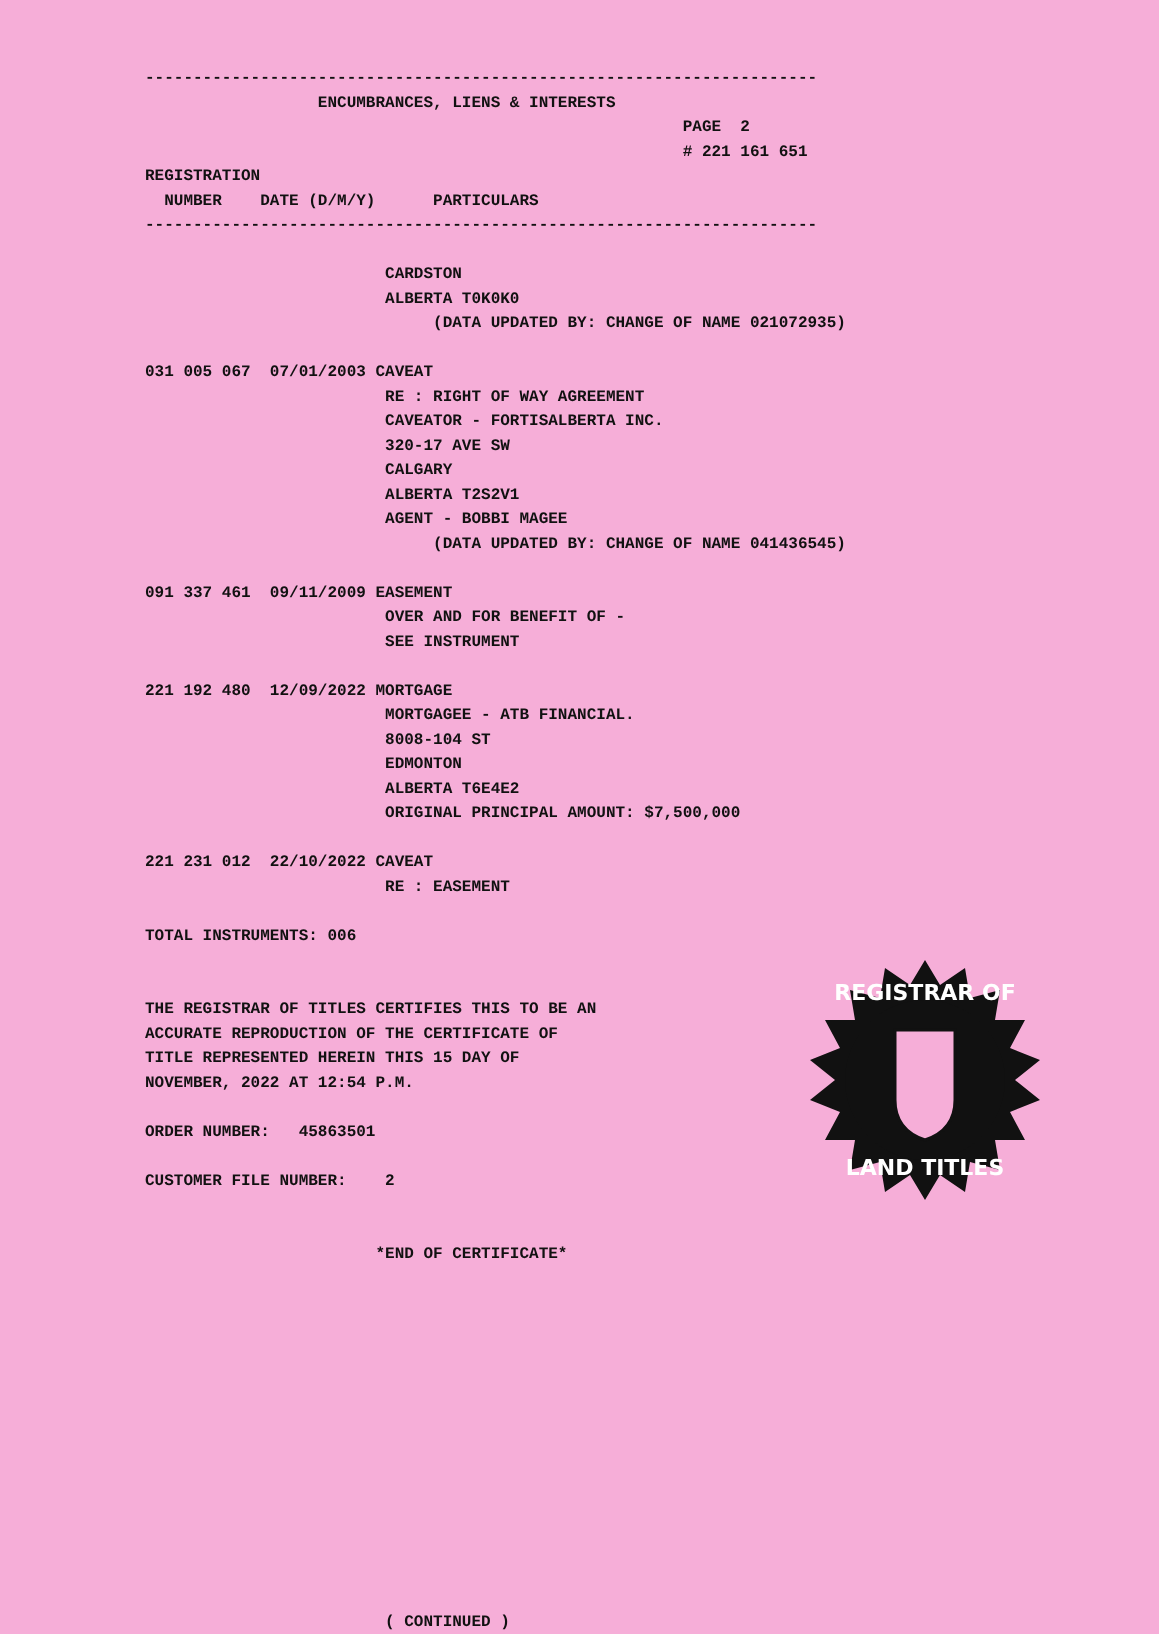----------------------------------------------------------------------
                  ENCUMBRANCES, LIENS & INTERESTS
                                                        PAGE  2
                                                        # 221 161 651
REGISTRATION
  NUMBER    DATE (D/M/Y)      PARTICULARS
----------------------------------------------------------------------

                         CARDSTON
                         ALBERTA T0K0K0
                              (DATA UPDATED BY: CHANGE OF NAME 021072935)

031 005 067  07/01/2003 CAVEAT
                         RE : RIGHT OF WAY AGREEMENT
                         CAVEATOR - FORTISALBERTA INC.
                         320-17 AVE SW
                         CALGARY
                         ALBERTA T2S2V1
                         AGENT - BOBBI MAGEE
                              (DATA UPDATED BY: CHANGE OF NAME 041436545)

091 337 461  09/11/2009 EASEMENT
                         OVER AND FOR BENEFIT OF -
                         SEE INSTRUMENT

221 192 480  12/09/2022 MORTGAGE
                         MORTGAGEE - ATB FINANCIAL.
                         8008-104 ST
                         EDMONTON
                         ALBERTA T6E4E2
                         ORIGINAL PRINCIPAL AMOUNT: $7,500,000

221 231 012  22/10/2022 CAVEAT
                         RE : EASEMENT

TOTAL INSTRUMENTS: 006


THE REGISTRAR OF TITLES CERTIFIES THIS TO BE AN
ACCURATE REPRODUCTION OF THE CERTIFICATE OF
TITLE REPRESENTED HEREIN THIS 15 DAY OF
NOVEMBER, 2022 AT 12:54 P.M.

ORDER NUMBER:   45863501

CUSTOMER FILE NUMBER:    2


                        *END OF CERTIFICATE*














                         ( CONTINUED )
REGISTRAR OF
LAND TITLES